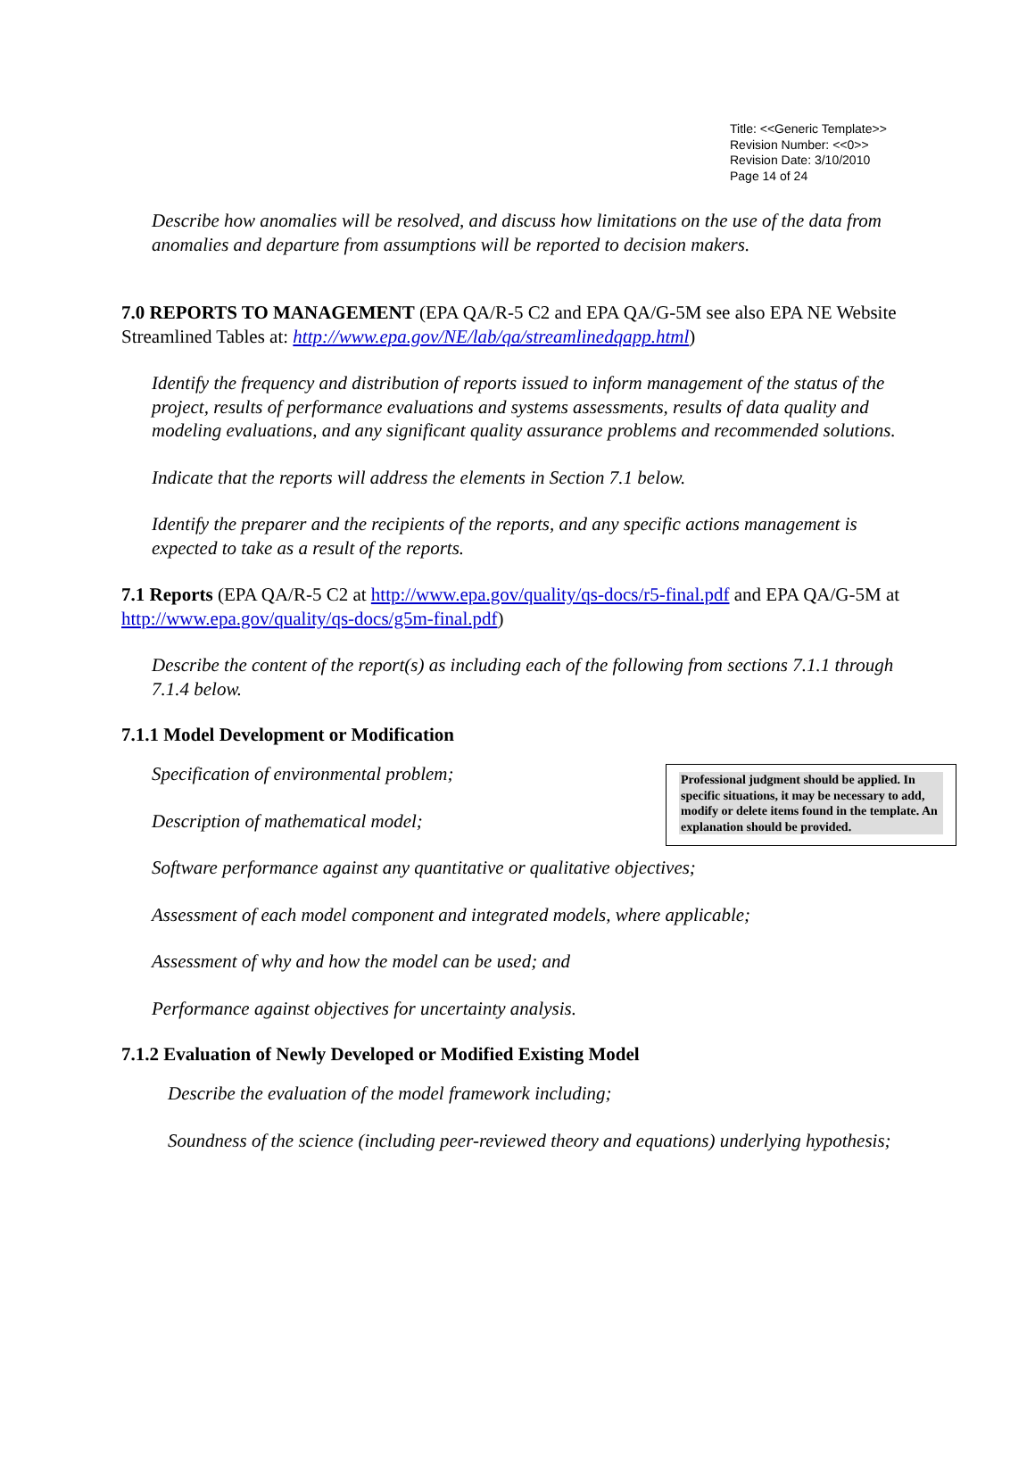Title: <<Generic Template>>
Revision Number: <<0>>
Revision Date: 3/10/2010
Page 14 of 24
Describe how anomalies will be resolved, and discuss how limitations on the use of the data from anomalies and departure from assumptions will be reported to decision makers.
7.0 REPORTS TO MANAGEMENT (EPA QA/R-5 C2 and EPA QA/G-5M see also EPA NE Website Streamlined Tables at: http://www.epa.gov/NE/lab/qa/streamlinedqapp.html)
Identify the frequency and distribution of reports issued to inform management of the status of the project, results of performance evaluations and systems assessments, results of data quality and modeling evaluations, and any significant quality assurance problems and recommended solutions.
Indicate that the reports will address the elements in Section 7.1 below.
Identify the preparer and the recipients of the reports, and any specific actions management is expected to take as a result of the reports.
7.1 Reports (EPA QA/R-5 C2 at http://www.epa.gov/quality/qs-docs/r5-final.pdf and EPA QA/G-5M at http://www.epa.gov/quality/qs-docs/g5m-final.pdf)
Describe the content of the report(s) as including each of the following from sections 7.1.1 through 7.1.4 below.
7.1.1 Model Development or Modification
Professional judgment should be applied. In specific situations, it may be necessary to add, modify or delete items found in the template. An explanation should be provided.
Specification of environmental problem;
Description of mathematical model;
Software performance against any quantitative or qualitative objectives;
Assessment of each model component and integrated models, where applicable;
Assessment of why and how the model can be used; and
Performance against objectives for uncertainty analysis.
7.1.2 Evaluation of Newly Developed or Modified Existing Model
Describe the evaluation of the model framework including;
Soundness of the science (including peer-reviewed theory and equations) underlying hypothesis;